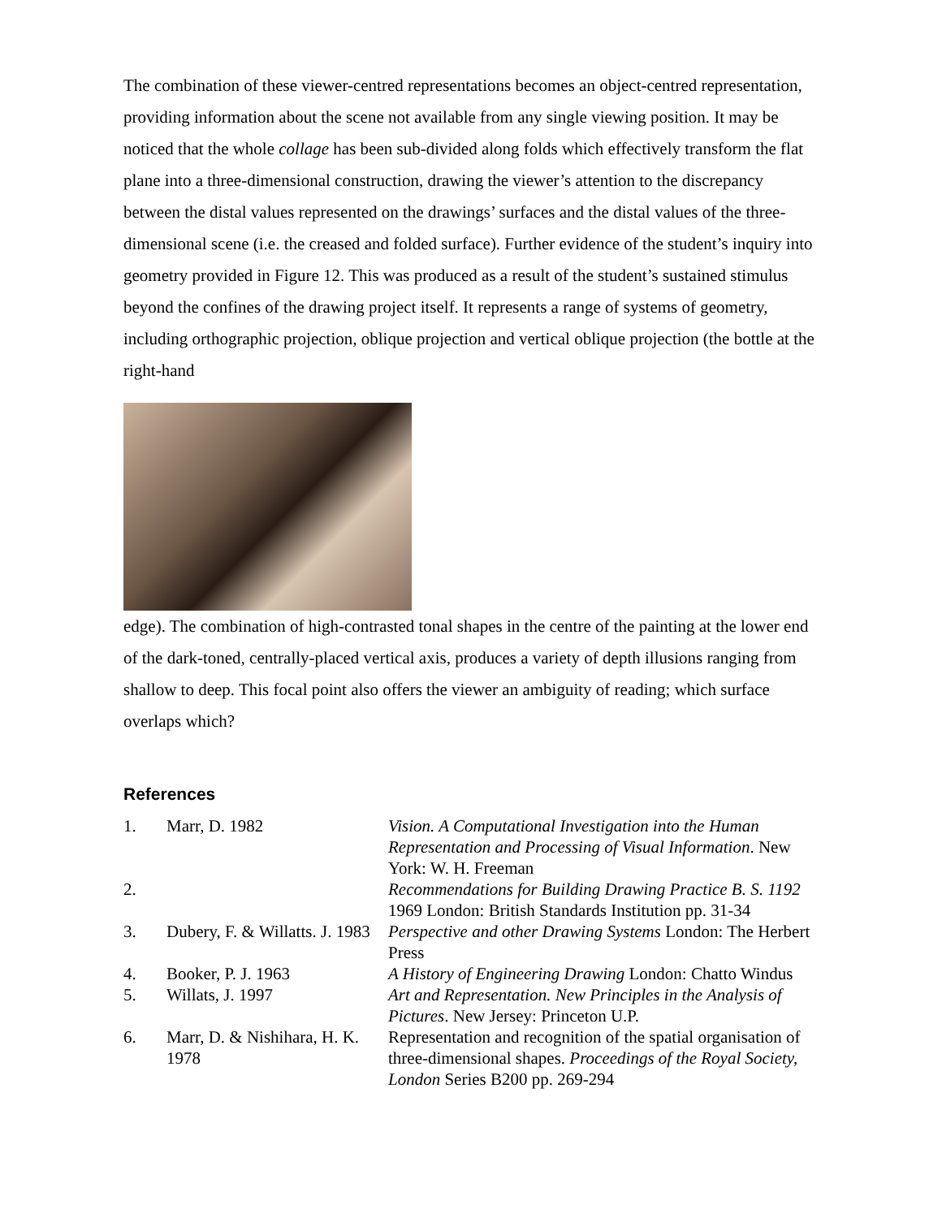The combination of these viewer-centred representations becomes an object-centred representation, providing information about the scene not available from any single viewing position. It may be noticed that the whole collage has been sub-divided along folds which effectively transform the flat plane into a three-dimensional construction, drawing the viewer’s attention to the discrepancy between the distal values represented on the drawings’ surfaces and the distal values of the three-dimensional scene (i.e. the creased and folded surface). Further evidence of the student’s inquiry into geometry provided in Figure 12. This was produced as a result of the student’s sustained stimulus beyond the confines of the drawing project itself. It represents a range of systems of geometry, including orthographic projection, oblique projection and vertical oblique projection (the bottle at the right-hand
edge). The combination of high-contrasted tonal shapes in the centre of the painting at the lower end of the dark-toned, centrally-placed vertical axis, produces a variety of depth illusions ranging from shallow to deep. This focal point also offers the viewer an ambiguity of reading; which surface overlaps which?
References
| 1. | Marr, D. 1982 | Vision. A Computational Investigation into the Human Representation and Processing of Visual Information . New York: W. H. Freeman |
| 2. | | Recommendations for Building Drawing Practice B. S. 1192 1969 London: British Standards Institution pp. 31-34 |
| 3. | Dubery, F. & Willatts. J. 1983 | Perspective and other Drawing Systems London: The Herbert Press |
| 4. | Booker, P. J. 1963 | A History of Engineering Drawing London: Chatto Windus |
| 5. | Willats, J. 1997 | Art and Representation. New Principles in the Analysis of Pictures . New Jersey: Princeton U.P. |
| 6. | Marr, D. & Nishihara, H. K. 1978 | Representation and recognition of the spatial organisation of three-dimensional shapes. Proceedings of the Royal Society, London Series B200 pp. 269-294 |